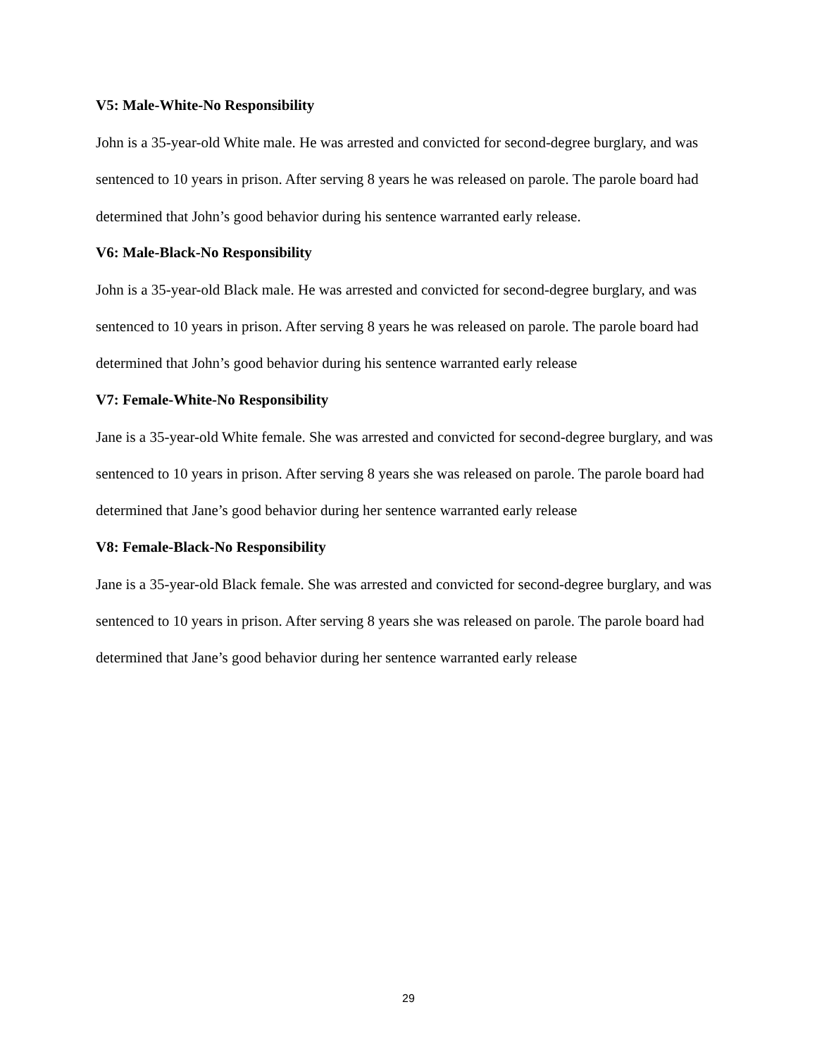V5: Male-White-No Responsibility
John is a 35-year-old White male. He was arrested and convicted for second-degree burglary, and was sentenced to 10 years in prison. After serving 8 years he was released on parole. The parole board had determined that John’s good behavior during his sentence warranted early release.
V6: Male-Black-No Responsibility
John is a 35-year-old Black male. He was arrested and convicted for second-degree burglary, and was sentenced to 10 years in prison. After serving 8 years he was released on parole. The parole board had determined that John’s good behavior during his sentence warranted early release
V7: Female-White-No Responsibility
Jane is a 35-year-old White female. She was arrested and convicted for second-degree burglary, and was sentenced to 10 years in prison. After serving 8 years she was released on parole. The parole board had determined that Jane’s good behavior during her sentence warranted early release
V8: Female-Black-No Responsibility
Jane is a 35-year-old Black female. She was arrested and convicted for second-degree burglary, and was sentenced to 10 years in prison. After serving 8 years she was released on parole. The parole board had determined that Jane’s good behavior during her sentence warranted early release
29